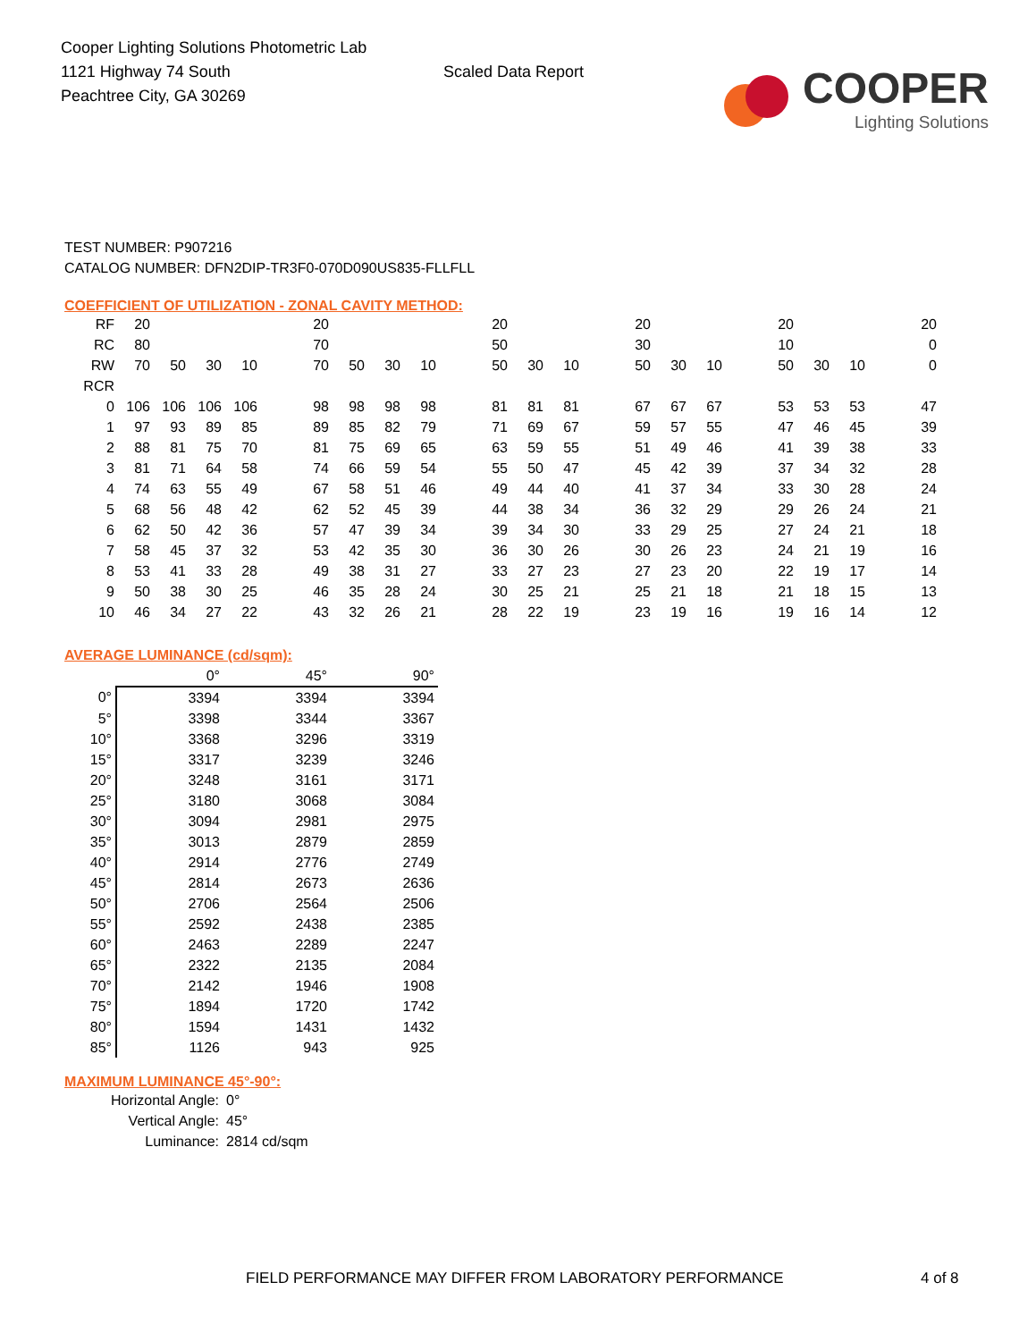Cooper Lighting Solutions Photometric Lab
1121 Highway 74 South
Peachtree City, GA 30269
Scaled Data Report
COOPER
Lighting Solutions
TEST NUMBER: P907216
CATALOG NUMBER: DFN2DIP-TR3F0-070D090US835-FLLFLL
COEFFICIENT OF UTILIZATION - ZONAL CAVITY METHOD:
| RF | 20 | | | | | 20 | | | | | 20 | | | | 20 | | | | 20 | | | | 20 |
| RC | 80 | | | | | 70 | | | | | 50 | | | | 30 | | | | 10 | | | | 0 |
| RW | 70 | 50 | 30 | 10 | | 70 | 50 | 30 | 10 | | 50 | 30 | 10 | | 50 | 30 | 10 | | 50 | 30 | 10 | | 0 |
| RCR | | | | | | | | | | | | | | | | | | | | | | | |
| 0 | 106 | 106 | 106 | 106 | | 98 | 98 | 98 | 98 | | 81 | 81 | 81 | | 67 | 67 | 67 | | 53 | 53 | 53 | | 47 |
| 1 | 97 | 93 | 89 | 85 | | 89 | 85 | 82 | 79 | | 71 | 69 | 67 | | 59 | 57 | 55 | | 47 | 46 | 45 | | 39 |
| 2 | 88 | 81 | 75 | 70 | | 81 | 75 | 69 | 65 | | 63 | 59 | 55 | | 51 | 49 | 46 | | 41 | 39 | 38 | | 33 |
| 3 | 81 | 71 | 64 | 58 | | 74 | 66 | 59 | 54 | | 55 | 50 | 47 | | 45 | 42 | 39 | | 37 | 34 | 32 | | 28 |
| 4 | 74 | 63 | 55 | 49 | | 67 | 58 | 51 | 46 | | 49 | 44 | 40 | | 41 | 37 | 34 | | 33 | 30 | 28 | | 24 |
| 5 | 68 | 56 | 48 | 42 | | 62 | 52 | 45 | 39 | | 44 | 38 | 34 | | 36 | 32 | 29 | | 29 | 26 | 24 | | 21 |
| 6 | 62 | 50 | 42 | 36 | | 57 | 47 | 39 | 34 | | 39 | 34 | 30 | | 33 | 29 | 25 | | 27 | 24 | 21 | | 18 |
| 7 | 58 | 45 | 37 | 32 | | 53 | 42 | 35 | 30 | | 36 | 30 | 26 | | 30 | 26 | 23 | | 24 | 21 | 19 | | 16 |
| 8 | 53 | 41 | 33 | 28 | | 49 | 38 | 31 | 27 | | 33 | 27 | 23 | | 27 | 23 | 20 | | 22 | 19 | 17 | | 14 |
| 9 | 50 | 38 | 30 | 25 | | 46 | 35 | 28 | 24 | | 30 | 25 | 21 | | 25 | 21 | 18 | | 21 | 18 | 15 | | 13 |
| 10 | 46 | 34 | 27 | 22 | | 43 | 32 | 26 | 21 | | 28 | 22 | 19 | | 23 | 19 | 16 | | 19 | 16 | 14 | | 12 |
AVERAGE LUMINANCE (cd/sqm):
| | 0° | 45° | 90° |
| --- | --- | --- | --- |
| 0° | 3394 | 3394 | 3394 |
| 5° | 3398 | 3344 | 3367 |
| 10° | 3368 | 3296 | 3319 |
| 15° | 3317 | 3239 | 3246 |
| 20° | 3248 | 3161 | 3171 |
| 25° | 3180 | 3068 | 3084 |
| 30° | 3094 | 2981 | 2975 |
| 35° | 3013 | 2879 | 2859 |
| 40° | 2914 | 2776 | 2749 |
| 45° | 2814 | 2673 | 2636 |
| 50° | 2706 | 2564 | 2506 |
| 55° | 2592 | 2438 | 2385 |
| 60° | 2463 | 2289 | 2247 |
| 65° | 2322 | 2135 | 2084 |
| 70° | 2142 | 1946 | 1908 |
| 75° | 1894 | 1720 | 1742 |
| 80° | 1594 | 1431 | 1432 |
| 85° | 1126 | 943 | 925 |
MAXIMUM LUMINANCE 45°-90°:
Horizontal Angle: 0°
Vertical Angle: 45°
Luminance: 2814 cd/sqm
FIELD PERFORMANCE MAY DIFFER FROM LABORATORY PERFORMANCE
4 of 8